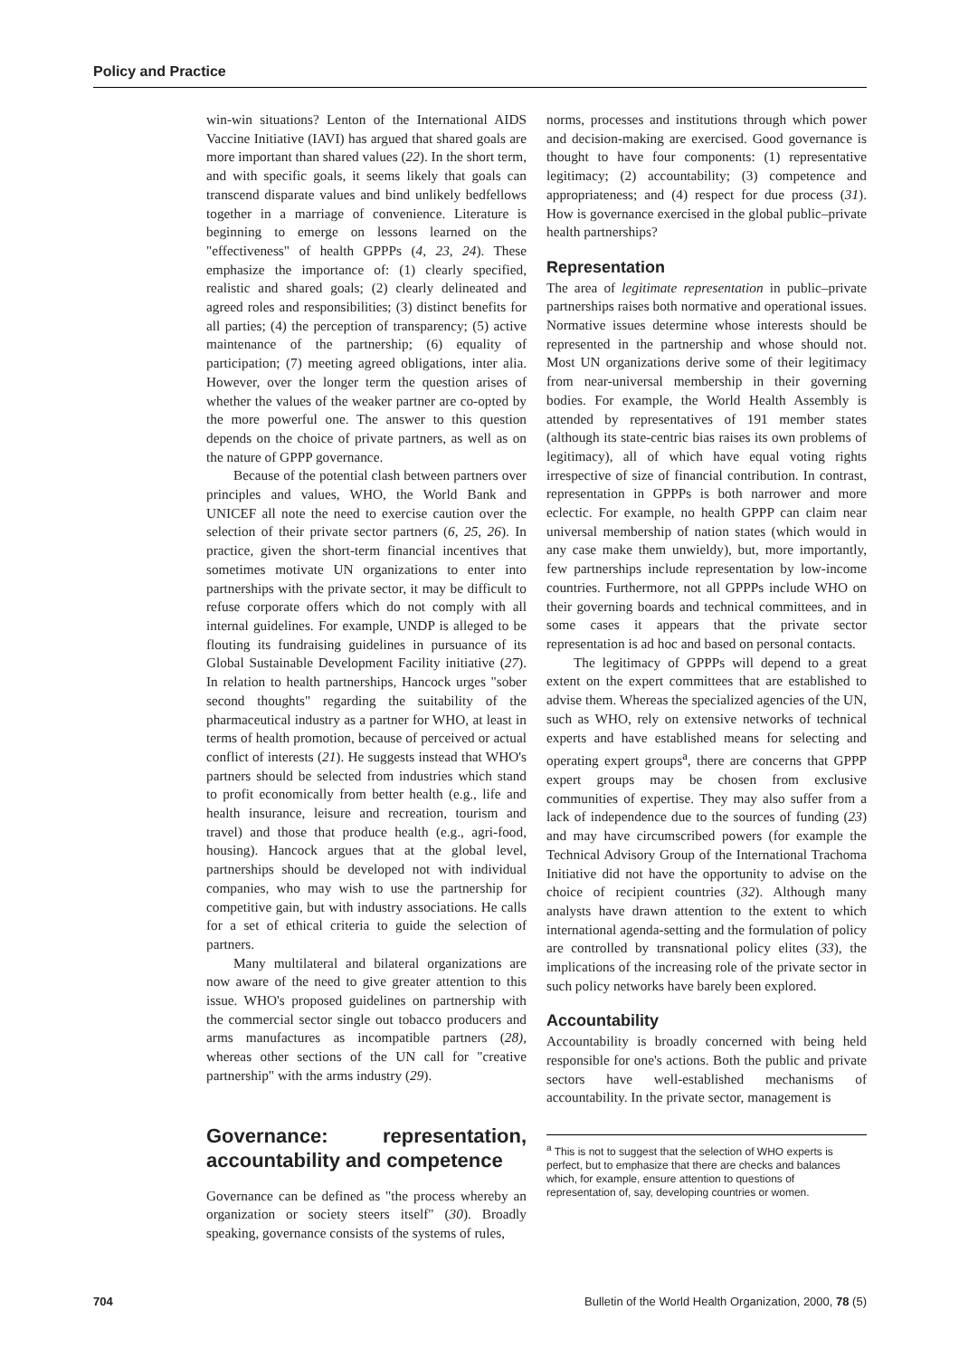Policy and Practice
win-win situations? Lenton of the International AIDS Vaccine Initiative (IAVI) has argued that shared goals are more important than shared values (22). In the short term, and with specific goals, it seems likely that goals can transcend disparate values and bind unlikely bedfellows together in a marriage of convenience. Literature is beginning to emerge on lessons learned on the "effectiveness" of health GPPPs (4, 23, 24). These emphasize the importance of: (1) clearly specified, realistic and shared goals; (2) clearly delineated and agreed roles and responsibilities; (3) distinct benefits for all parties; (4) the perception of transparency; (5) active maintenance of the partnership; (6) equality of participation; (7) meeting agreed obligations, inter alia. However, over the longer term the question arises of whether the values of the weaker partner are co-opted by the more powerful one. The answer to this question depends on the choice of private partners, as well as on the nature of GPPP governance.
Because of the potential clash between partners over principles and values, WHO, the World Bank and UNICEF all note the need to exercise caution over the selection of their private sector partners (6, 25, 26). In practice, given the short-term financial incentives that sometimes motivate UN organizations to enter into partnerships with the private sector, it may be difficult to refuse corporate offers which do not comply with all internal guidelines. For example, UNDP is alleged to be flouting its fundraising guidelines in pursuance of its Global Sustainable Development Facility initiative (27). In relation to health partnerships, Hancock urges "sober second thoughts" regarding the suitability of the pharmaceutical industry as a partner for WHO, at least in terms of health promotion, because of perceived or actual conflict of interests (21). He suggests instead that WHO's partners should be selected from industries which stand to profit economically from better health (e.g., life and health insurance, leisure and recreation, tourism and travel) and those that produce health (e.g., agri-food, housing). Hancock argues that at the global level, partnerships should be developed not with individual companies, who may wish to use the partnership for competitive gain, but with industry associations. He calls for a set of ethical criteria to guide the selection of partners.
Many multilateral and bilateral organizations are now aware of the need to give greater attention to this issue. WHO's proposed guidelines on partnership with the commercial sector single out tobacco producers and arms manufactures as incompatible partners (28), whereas other sections of the UN call for "creative partnership" with the arms industry (29).
Governance: representation, accountability and competence
Governance can be defined as "the process whereby an organization or society steers itself" (30). Broadly speaking, governance consists of the systems of rules,
norms, processes and institutions through which power and decision-making are exercised. Good governance is thought to have four components: (1) representative legitimacy; (2) accountability; (3) competence and appropriateness; and (4) respect for due process (31). How is governance exercised in the global public–private health partnerships?
Representation
The area of legitimate representation in public–private partnerships raises both normative and operational issues. Normative issues determine whose interests should be represented in the partnership and whose should not. Most UN organizations derive some of their legitimacy from near-universal membership in their governing bodies. For example, the World Health Assembly is attended by representatives of 191 member states (although its state-centric bias raises its own problems of legitimacy), all of which have equal voting rights irrespective of size of financial contribution. In contrast, representation in GPPPs is both narrower and more eclectic. For example, no health GPPP can claim near universal membership of nation states (which would in any case make them unwieldy), but, more importantly, few partnerships include representation by low-income countries. Furthermore, not all GPPPs include WHO on their governing boards and technical committees, and in some cases it appears that the private sector representation is ad hoc and based on personal contacts.
The legitimacy of GPPPs will depend to a great extent on the expert committees that are established to advise them. Whereas the specialized agencies of the UN, such as WHO, rely on extensive networks of technical experts and have established means for selecting and operating expert groups<sup>a</sup>, there are concerns that GPPP expert groups may be chosen from exclusive communities of expertise. They may also suffer from a lack of independence due to the sources of funding (23) and may have circumscribed powers (for example the Technical Advisory Group of the International Trachoma Initiative did not have the opportunity to advise on the choice of recipient countries (32). Although many analysts have drawn attention to the extent to which international agenda-setting and the formulation of policy are controlled by transnational policy elites (33), the implications of the increasing role of the private sector in such policy networks have barely been explored.
Accountability
Accountability is broadly concerned with being held responsible for one's actions. Both the public and private sectors have well-established mechanisms of accountability. In the private sector, management is
<sup>a</sup> This is not to suggest that the selection of WHO experts is perfect, but to emphasize that there are checks and balances which, for example, ensure attention to questions of representation of, say, developing countries or women.
704 Bulletin of the World Health Organization, 2000, 78 (5)